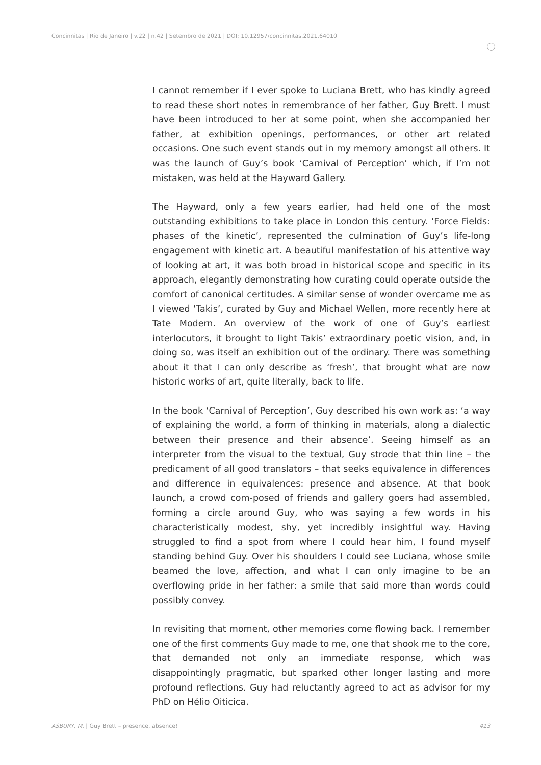Concinnitas | Rio de Janeiro | v.22 | n.42 | Setembro de 2021 | DOI: 10.12957/concinnitas.2021.64010
I cannot remember if I ever spoke to Luciana Brett, who has kindly agreed to read these short notes in remembrance of her father, Guy Brett. I must have been introduced to her at some point, when she accompanied her father, at exhibition openings, performances, or other art related occasions. One such event stands out in my memory amongst all others. It was the launch of Guy’s book ‘Carnival of Perception’ which, if I’m not mistaken, was held at the Hayward Gallery.
The Hayward, only a few years earlier, had held one of the most outstanding exhibitions to take place in London this century. ‘Force Fields: phases of the kinetic’, represented the culmination of Guy’s life-long engagement with kinetic art. A beautiful manifestation of his attentive way of looking at art, it was both broad in historical scope and specific in its approach, elegantly demonstrating how curating could operate outside the comfort of canonical certitudes. A similar sense of wonder overcame me as I viewed ‘Takis’, curated by Guy and Michael Wellen, more recently here at Tate Modern. An overview of the work of one of Guy’s earliest interlocutors, it brought to light Takis’ extraordinary poetic vision, and, in doing so, was itself an exhibition out of the ordinary. There was something about it that I can only describe as ‘fresh’, that brought what are now historic works of art, quite literally, back to life.
In the book ‘Carnival of Perception’, Guy described his own work as: ‘a way of explaining the world, a form of thinking in materials, along a dialectic between their presence and their absence’. Seeing himself as an interpreter from the visual to the textual, Guy strode that thin line – the predicament of all good translators – that seeks equivalence in differences and difference in equivalences: presence and absence. At that book launch, a crowd com-posed of friends and gallery goers had assembled, forming a circle around Guy, who was saying a few words in his characteristically modest, shy, yet incredibly insightful way. Having struggled to find a spot from where I could hear him, I found myself standing behind Guy. Over his shoulders I could see Luciana, whose smile beamed the love, affection, and what I can only imagine to be an overflowing pride in her father: a smile that said more than words could possibly convey.
In revisiting that moment, other memories come flowing back. I remember one of the first comments Guy made to me, one that shook me to the core, that demanded not only an immediate response, which was disappointingly pragmatic, but sparked other longer lasting and more profound reflections. Guy had reluctantly agreed to act as advisor for my PhD on Hélio Oiticica.
ASBURY, M. | Guy Brett – presence, absence! 413